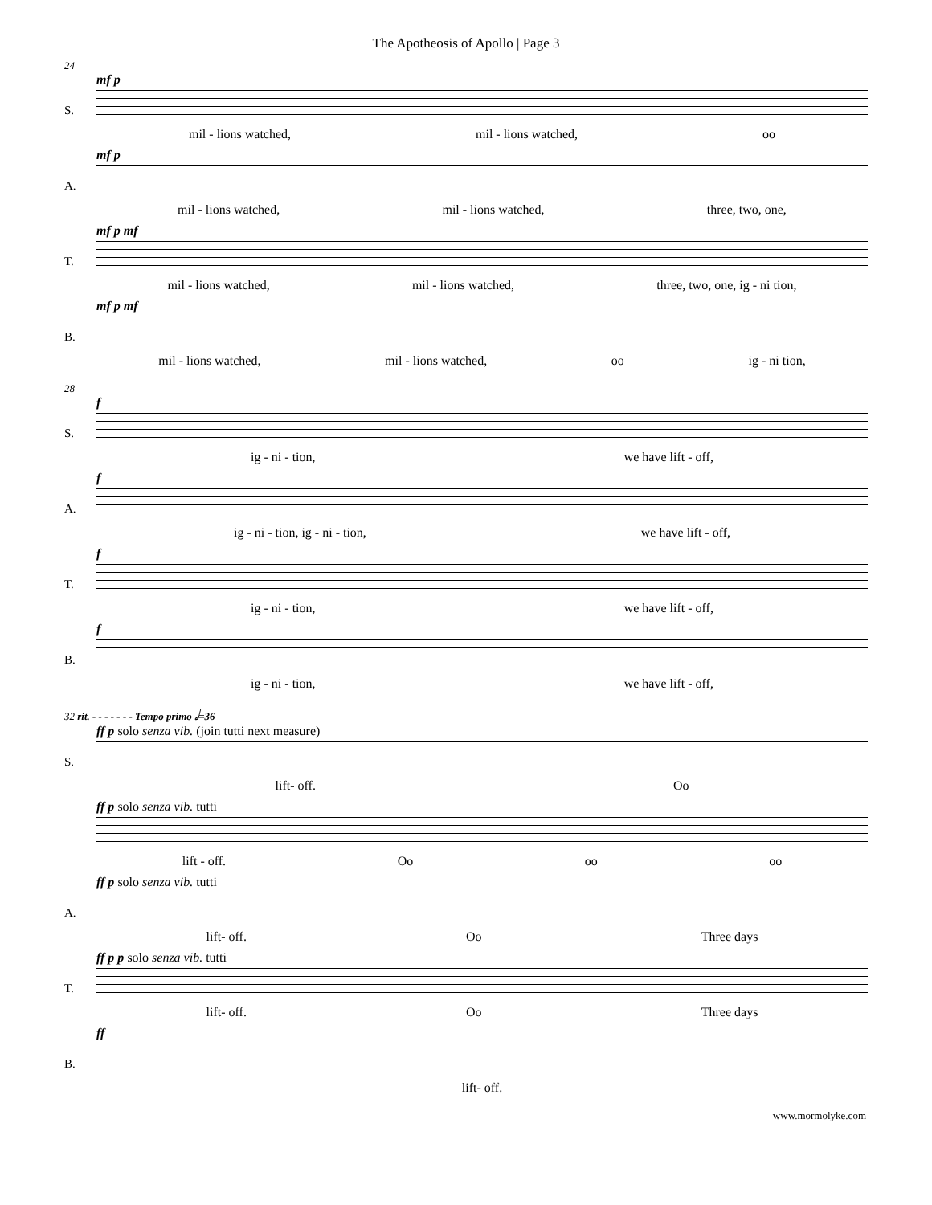The Apotheosis of Apollo | Page 3
24
S.
mf p
mil - lions watched, mil - lions watched, oo
A.
mf p
mil - lions watched, mil - lions watched, three, two, one,
T.
mf p mf
mil - lions watched, mil - lions watched, three, two, one, ig - ni tion,
B.
mf p mf
mil - lions watched, mil - lions watched, oo ig - ni tion,
28
S.
f
ig - ni - tion, we have lift - off,
A.
f
ig - ni - tion, ig - ni - tion, we have lift - off,
T.
f
ig - ni - tion, we have lift - off,
B.
f
ig - ni - tion, we have lift - off,
32 rit. - - - - - - - Tempo primo 𝅗𝅥=36
S.
ff p solo senza vib. (join tutti next measure)
lift- off. Oo
ff p solo senza vib. tutti
lift - off. Oo oo oo
A.
ff p solo senza vib. tutti
lift- off. Oo Three days
T.
ff p p solo senza vib. tutti
lift- off. Oo Three days
B.
ff
lift- off.
www.mormolyke.com